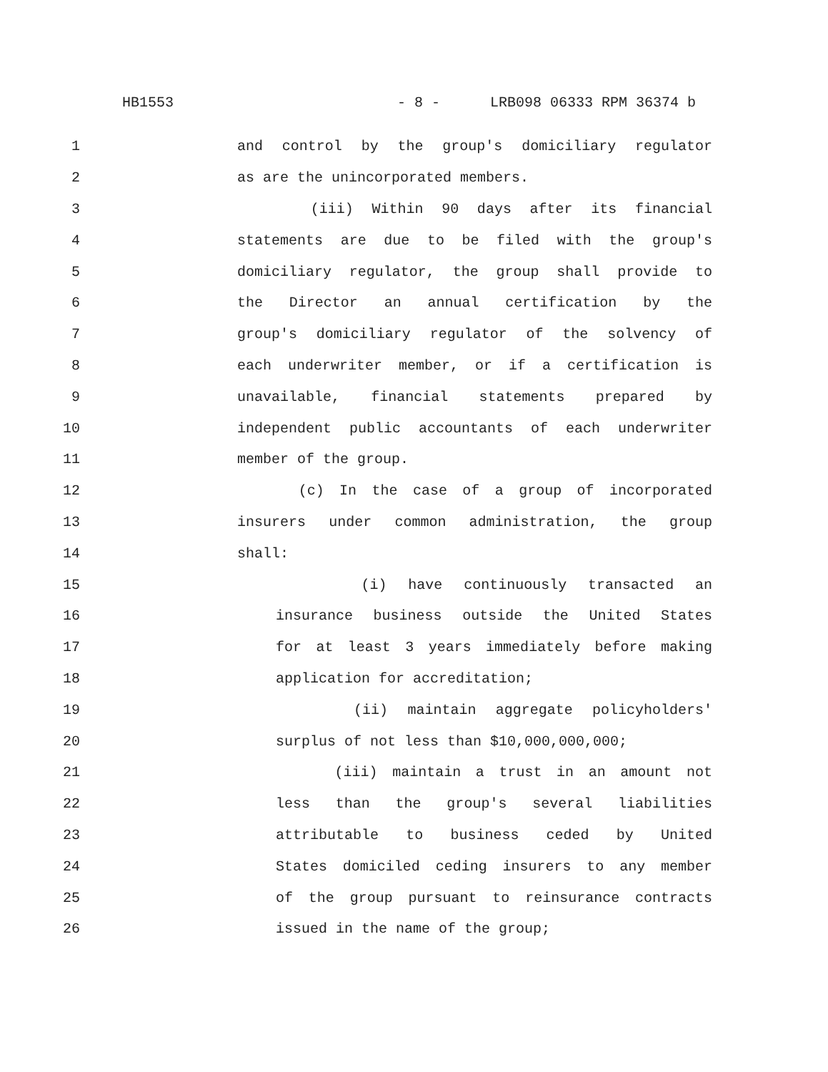HB1553 - 8 - LRB098 06333 RPM 36374 b
1 and control by the group's domiciliary regulator
2 as are the unincorporated members.
3 (iii) Within 90 days after its financial
4 statements are due to be filed with the group's
5 domiciliary regulator, the group shall provide to
6 the Director an annual certification by the
7 group's domiciliary regulator of the solvency of
8 each underwriter member, or if a certification is
9 unavailable, financial statements prepared by
10 independent public accountants of each underwriter
11 member of the group.
12 (c) In the case of a group of incorporated
13 insurers under common administration, the group
14 shall:
15 (i) have continuously transacted an
16 insurance business outside the United States
17 for at least 3 years immediately before making
18 application for accreditation;
19 (ii) maintain aggregate policyholders'
20 surplus of not less than $10,000,000,000;
21 (iii) maintain a trust in an amount not
22 less than the group's several liabilities
23 attributable to business ceded by United
24 States domiciled ceding insurers to any member
25 of the group pursuant to reinsurance contracts
26 issued in the name of the group;